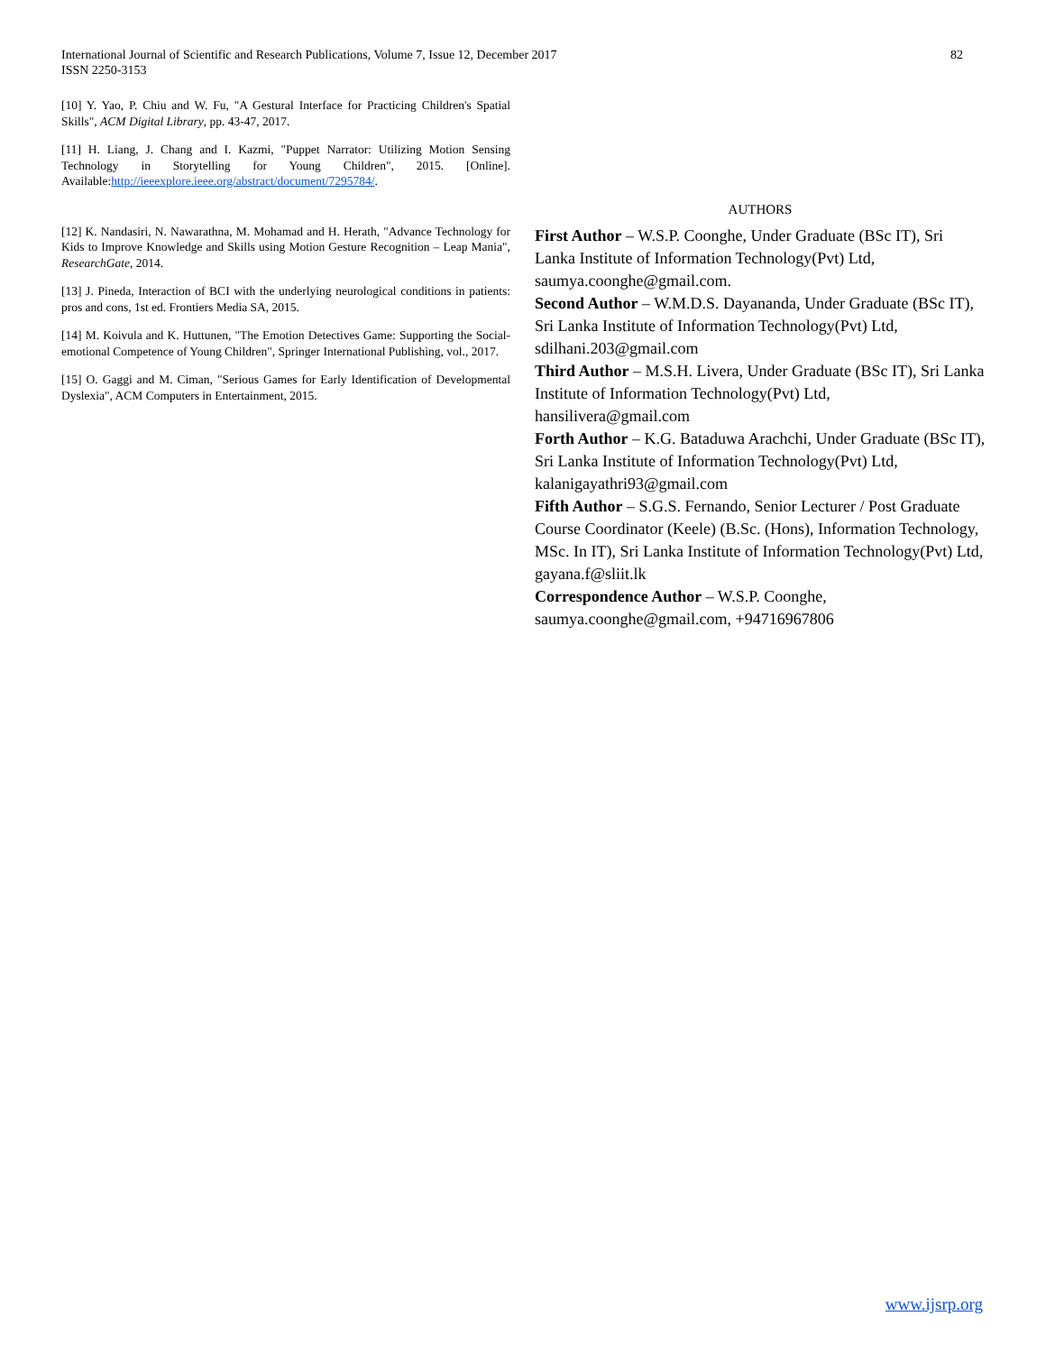International Journal of Scientific and Research Publications, Volume 7, Issue 12, December 2017
ISSN 2250-3153
82
[10] Y. Yao, P. Chiu and W. Fu, "A Gestural Interface for Practicing Children's Spatial Skills", ACM Digital Library, pp. 43-47, 2017.
[11] H. Liang, J. Chang and I. Kazmi, "Puppet Narrator: Utilizing Motion Sensing Technology in Storytelling for Young Children", 2015. [Online]. Available:http://ieeexplore.ieee.org/abstract/document/7295784/.
[12] K. Nandasiri, N. Nawarathna, M. Mohamad and H. Herath, "Advance Technology for Kids to Improve Knowledge and Skills using Motion Gesture Recognition – Leap Mania", ResearchGate, 2014.
[13] J. Pineda, Interaction of BCI with the underlying neurological conditions in patients: pros and cons, 1st ed. Frontiers Media SA, 2015.
[14] M. Koivula and K. Huttunen, "The Emotion Detectives Game: Supporting the Social-emotional Competence of Young Children", Springer International Publishing, vol., 2017.
[15] O. Gaggi and M. Ciman, "Serious Games for Early Identification of Developmental Dyslexia", ACM Computers in Entertainment, 2015.
AUTHORS
First Author – W.S.P. Coonghe, Under Graduate (BSc IT), Sri Lanka Institute of Information Technology(Pvt) Ltd, saumya.coonghe@gmail.com.
Second Author – W.M.D.S. Dayananda, Under Graduate (BSc IT), Sri Lanka Institute of Information Technology(Pvt) Ltd, sdilhani.203@gmail.com
Third Author – M.S.H. Livera, Under Graduate (BSc IT), Sri Lanka Institute of Information Technology(Pvt) Ltd, hansilivera@gmail.com
Forth Author – K.G. Bataduwa Arachchi, Under Graduate (BSc IT), Sri Lanka Institute of Information Technology(Pvt) Ltd, kalanigayathri93@gmail.com
Fifth Author – S.G.S. Fernando, Senior Lecturer / Post Graduate Course Coordinator (Keele) (B.Sc. (Hons), Information Technology, MSc. In IT), Sri Lanka Institute of Information Technology(Pvt) Ltd, gayana.f@sliit.lk
Correspondence Author – W.S.P. Coonghe, saumya.coonghe@gmail.com, +94716967806
www.ijsrp.org